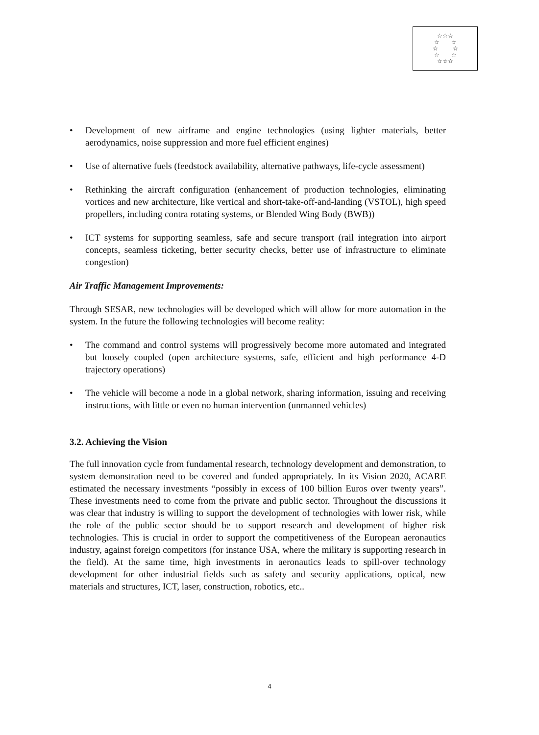☆☆☆
☆ ☆
☆ ☆
☆ ☆
☆☆☆
• Development of new airframe and engine technologies (using lighter materials, better aerodynamics, noise suppression and more fuel efficient engines)
• Use of alternative fuels (feedstock availability, alternative pathways, life-cycle assessment)
• Rethinking the aircraft configuration (enhancement of production technologies, eliminating vortices and new architecture, like vertical and short-take-off-and-landing (VSTOL), high speed propellers, including contra rotating systems, or Blended Wing Body (BWB))
• ICT systems for supporting seamless, safe and secure transport (rail integration into airport concepts, seamless ticketing, better security checks, better use of infrastructure to eliminate congestion)
Air Traffic Management Improvements:
Through SESAR, new technologies will be developed which will allow for more automation in the system. In the future the following technologies will become reality:
• The command and control systems will progressively become more automated and integrated but loosely coupled (open architecture systems, safe, efficient and high performance 4-D trajectory operations)
• The vehicle will become a node in a global network, sharing information, issuing and receiving instructions, with little or even no human intervention (unmanned vehicles)
3.2. Achieving the Vision
The full innovation cycle from fundamental research, technology development and demonstration, to system demonstration need to be covered and funded appropriately. In its Vision 2020, ACARE estimated the necessary investments “possibly in excess of 100 billion Euros over twenty years”. These investments need to come from the private and public sector. Throughout the discussions it was clear that industry is willing to support the development of technologies with lower risk, while the role of the public sector should be to support research and development of higher risk technologies. This is crucial in order to support the competitiveness of the European aeronautics industry, against foreign competitors (for instance USA, where the military is supporting research in the field). At the same time, high investments in aeronautics leads to spill-over technology development for other industrial fields such as safety and security applications, optical, new materials and structures, ICT, laser, construction, robotics, etc..
4